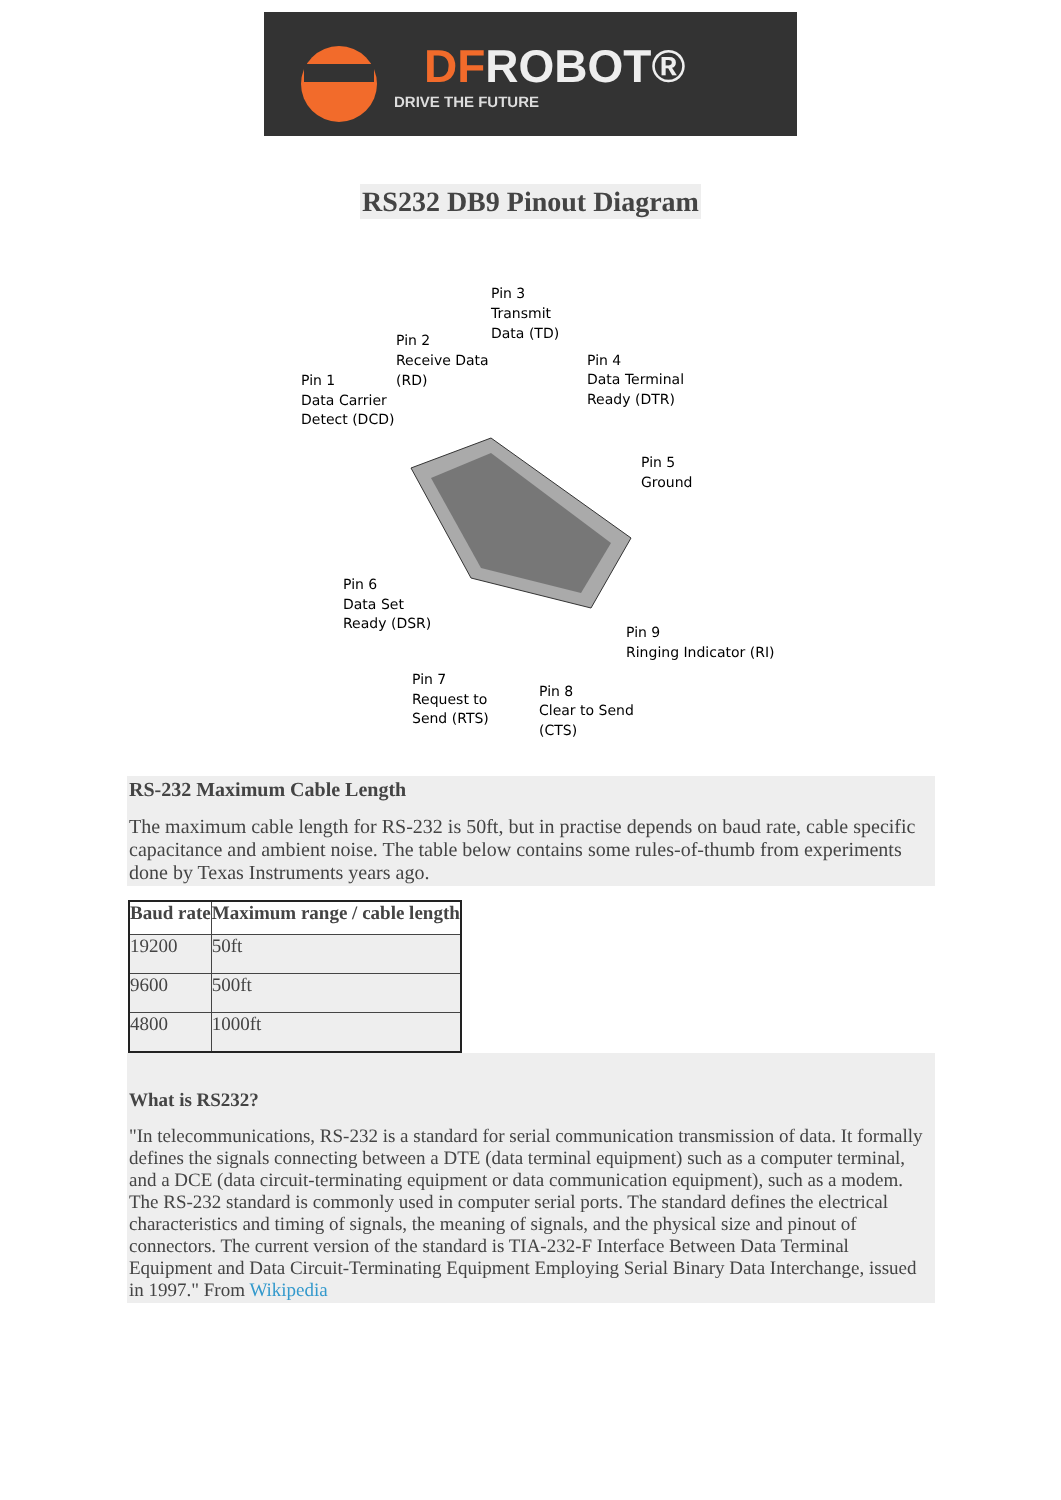DFROBOT®
DRIVE THE FUTURE
RS232 DB9 Pinout Diagram
Pin 3
Transmit
Data (TD)
Pin 2
Receive Data
(RD)
Pin 1
Data Carrier
Detect (DCD)
Pin 4
Data Terminal
Ready (DTR)
Pin 5
Ground
Pin 6
Data Set
Ready (DSR)
Pin 9
Ringing Indicator (RI)
Pin 7
Request to
Send (RTS)
Pin 8
Clear to Send
(CTS)
RS-232 Maximum Cable Length
The maximum cable length for RS-232 is 50ft, but in practise depends on baud rate, cable specific capacitance and ambient noise. The table below contains some rules-of-thumb from experiments done by Texas Instruments years ago.
| Baud rate | Maximum range / cable length |
| --- | --- |
| 19200 | 50ft |
| 9600 | 500ft |
| 4800 | 1000ft |
What is RS232?
"In telecommunications, RS-232 is a standard for serial communication transmission of data. It formally defines the signals connecting between a DTE (data terminal equipment) such as a computer terminal, and a DCE (data circuit-terminating equipment or data communication equipment), such as a modem. The RS-232 standard is commonly used in computer serial ports. The standard defines the electrical characteristics and timing of signals, the meaning of signals, and the physical size and pinout of connectors. The current version of the standard is TIA-232-F Interface Between Data Terminal Equipment and Data Circuit-Terminating Equipment Employing Serial Binary Data Interchange, issued in 1997." From Wikipedia